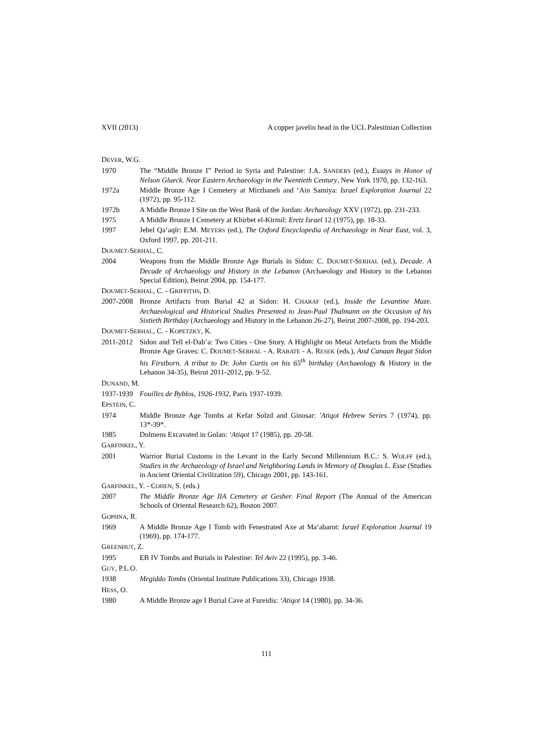XVII (2013) A copper javelin head in the UCL Palestinian Collection
DEVER, W.G.
1970 The “Middle Bronze I” Period in Syria and Palestine: J.A. SANDERS (ed.), Essays in Honor of Nelson Glueck. Near Eastern Archaeology in the Twentieth Century, New York 1970, pp. 132-163.
1972a Middle Bronze Age I Cemetery at Mirzbaneh and ʻAin Samiya: Israel Exploration Journal 22 (1972), pp. 95-112.
1972b A Middle Bronze I Site on the West Bank of the Jordan: Archaeology XXV (1972), pp. 231-233.
1975 A Middle Bronze I Cemetery at Khirbet el-Kirmil: Eretz Israel 12 (1975), pp. 18-33.
1997 Jebel Qaʻaqīr: E.M. MEYERS (ed.), The Oxford Encyclopedia of Archaeology in Near East, vol. 3, Oxford 1997, pp. 201-211.
DOUMET-SERHAL, C.
2004 Weapons from the Middle Bronze Age Burials in Sidon: C. DOUMET-SERHAL (ed.), Decade. A Decade of Archaeology and History in the Lebanon (Archaeology and History in the Lebanon Special Edition), Beirut 2004, pp. 154-177.
DOUMET-SERHAL, C. - GRIFFITHS, D.
2007-2008 Bronze Artifacts from Burial 42 at Sidon: H. CHARAF (ed.), Inside the Levantine Maze. Archaeological and Historical Studies Presented to Jean-Paul Thalmann on the Occasion of his Sixtieth Birthday (Archaeology and History in the Lebanon 26-27), Beirut 2007-2008, pp. 194-203.
DOUMET-SERHAL, C. - KOPETZKY, K.
2011-2012 Sidon and Tell el-Dab’a: Two Cities - One Story. A Highlight on Metal Artefacts from the Middle Bronze Age Graves: C. DOUMET-SERHAL - A. RABATE - A. RESEK (eds.), And Canaan Begat Sidon his Firstborn. A tribut to Dr. John Curtis on his 65<sup>th</sup> birthday (Archaeology & History in the Lebanon 34-35), Beirut 2011-2012, pp. 9-52.
DUNAND, M.
1937-1939 Fouilles de Byblos, 1926-1932, Paris 1937-1939.
EPSTEIN, C.
1974 Middle Bronze Age Tombs at Kefar Solzd and Ginosar: 'Atiqot Hebrew Series 7 (1974), pp. 13*-39*.
1985 Dolmens Excavated in Golan: ‘Atiqot 17 (1985), pp. 20-58.
GARFINKEL, Y.
2001 Warrior Burial Customs in the Levant in the Early Second Millennium B.C.: S. WOLFF (ed.), Studies in the Archaeology of Israel and Neighboring Lands in Memory of Douglas L. Esse (Studies in Ancient Oriental Civilization 59), Chicago 2001, pp. 143-161.
GARFINKEL, Y. - COHEN, S. (eds.)
2007 The Middle Bronze Age IIA Cemetery at Gesher. Final Report (The Annual of the American Schools of Oriental Research 62), Boston 2007.
GOPHNA, R.
1969 A Middle Bronze Age I Tomb with Fenestrated Axe at Maʻabarot: Israel Exploration Journal 19 (1969), pp. 174-177.
GREENHUT, Z.
1995 EB IV Tombs and Burials in Palestine: Tel Aviv 22 (1995), pp. 3-46.
GUY, P.L.O.
1938 Megiddo Tombs (Oriental Institute Publications 33), Chicago 1938.
HESS, O.
1980 A Middle Bronze age I Burial Cave at Fureidis: ‘Atiqot 14 (1980), pp. 34-36.
111